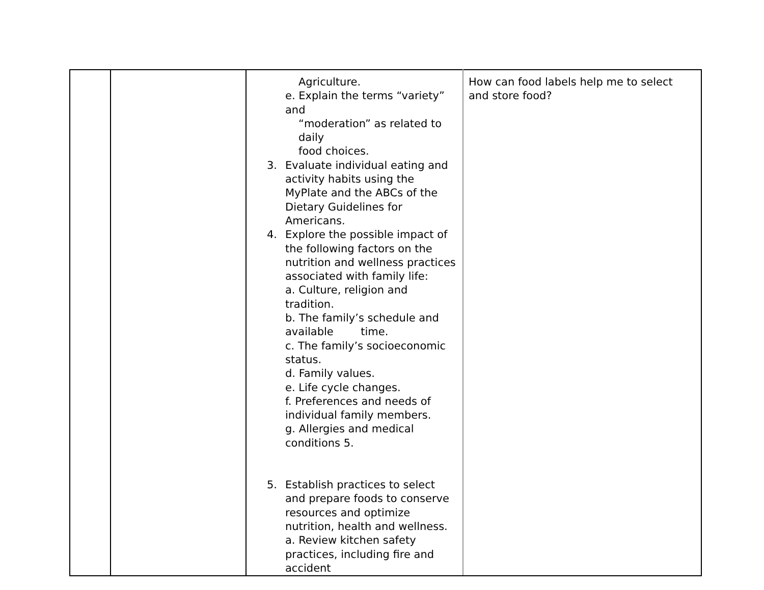| | | Agriculture. e. Explain the terms “variety” and “moderation” as related to daily food choices. 3. Evaluate individual eating and activity habits using the MyPlate and the ABCs of the Dietary Guidelines for Americans. 4. Explore the possible impact of the following factors on the nutrition and wellness practices associated with family life: a. Culture, religion and tradition. b. The family’s schedule and available time. c. The family’s socioeconomic status. d. Family values. e. Life cycle changes. f. Preferences and needs of individual family members. g. Allergies and medical conditions 5. 5. Establish practices to select and prepare foods to conserve resources and optimize nutrition, health and wellness. a. Review kitchen safety practices, including fire and accident | How can food labels help me to select and store food? |